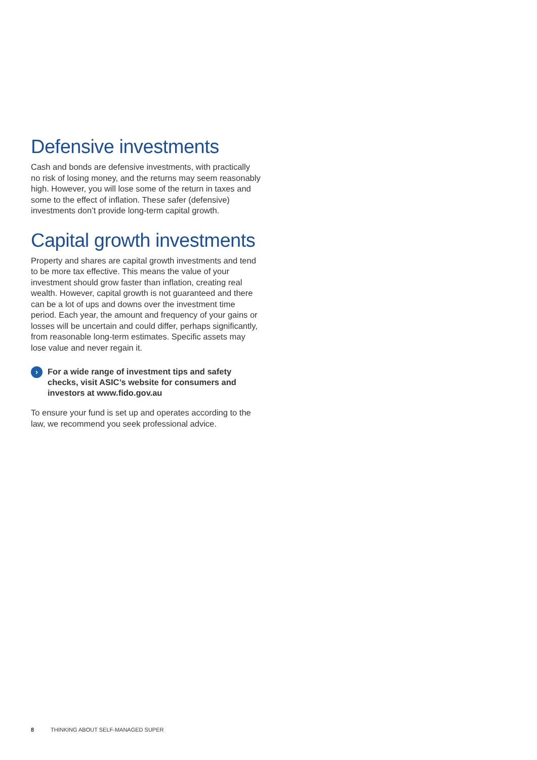Defensive investments
Cash and bonds are defensive investments, with practically no risk of losing money, and the returns may seem reasonably high. However, you will lose some of the return in taxes and some to the effect of inflation. These safer (defensive) investments don’t provide long-term capital growth.
Capital growth investments
Property and shares are capital growth investments and tend to be more tax effective. This means the value of your investment should grow faster than inflation, creating real wealth. However, capital growth is not guaranteed and there can be a lot of ups and downs over the investment time period. Each year, the amount and frequency of your gains or losses will be uncertain and could differ, perhaps significantly, from reasonable long-term estimates. Specific assets may lose value and never regain it.
› For a wide range of investment tips and safety checks, visit ASIC’s website for consumers and investors at www.fido.gov.au
To ensure your fund is set up and operates according to the law, we recommend you seek professional advice.
8 THINKING ABOUT SELF-MANAGED SUPER